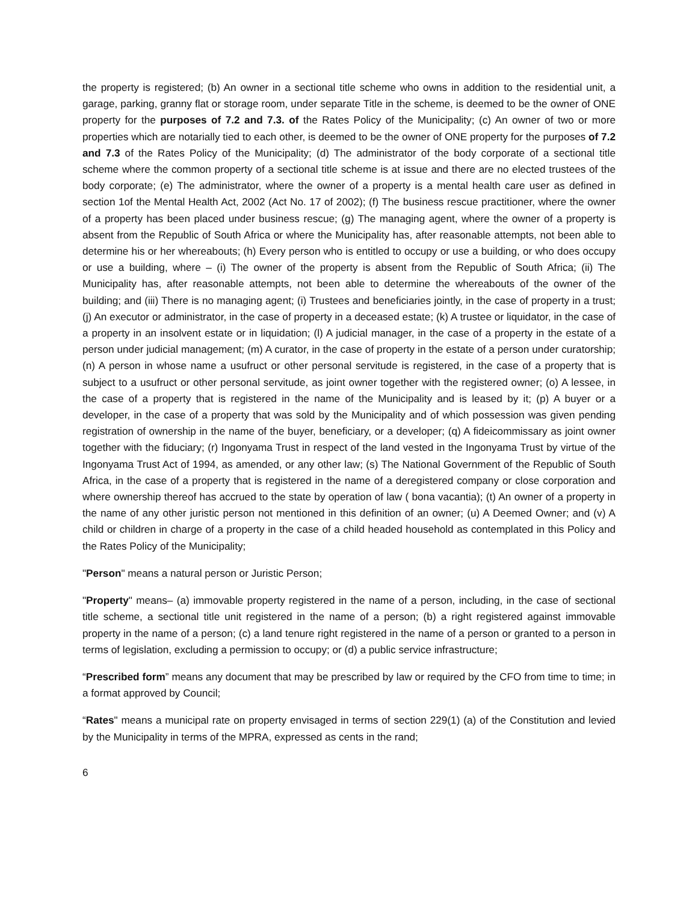the property is registered; (b) An owner in a sectional title scheme who owns in addition to the residential unit, a garage, parking, granny flat or storage room, under separate Title in the scheme, is deemed to be the owner of ONE property for the purposes of 7.2 and 7.3. of the Rates Policy of the Municipality; (c) An owner of two or more properties which are notarially tied to each other, is deemed to be the owner of ONE property for the purposes of 7.2 and 7.3 of the Rates Policy of the Municipality; (d) The administrator of the body corporate of a sectional title scheme where the common property of a sectional title scheme is at issue and there are no elected trustees of the body corporate; (e) The administrator, where the owner of a property is a mental health care user as defined in section 1of the Mental Health Act, 2002 (Act No. 17 of 2002); (f) The business rescue practitioner, where the owner of a property has been placed under business rescue; (g) The managing agent, where the owner of a property is absent from the Republic of South Africa or where the Municipality has, after reasonable attempts, not been able to determine his or her whereabouts; (h) Every person who is entitled to occupy or use a building, or who does occupy or use a building, where – (i) The owner of the property is absent from the Republic of South Africa; (ii) The Municipality has, after reasonable attempts, not been able to determine the whereabouts of the owner of the building; and (iii) There is no managing agent; (i) Trustees and beneficiaries jointly, in the case of property in a trust; (j) An executor or administrator, in the case of property in a deceased estate; (k) A trustee or liquidator, in the case of a property in an insolvent estate or in liquidation; (l) A judicial manager, in the case of a property in the estate of a person under judicial management; (m) A curator, in the case of property in the estate of a person under curatorship; (n) A person in whose name a usufruct or other personal servitude is registered, in the case of a property that is subject to a usufruct or other personal servitude, as joint owner together with the registered owner; (o) A lessee, in the case of a property that is registered in the name of the Municipality and is leased by it; (p) A buyer or a developer, in the case of a property that was sold by the Municipality and of which possession was given pending registration of ownership in the name of the buyer, beneficiary, or a developer; (q) A fideicommissary as joint owner together with the fiduciary; (r) Ingonyama Trust in respect of the land vested in the Ingonyama Trust by virtue of the Ingonyama Trust Act of 1994, as amended, or any other law; (s) The National Government of the Republic of South Africa, in the case of a property that is registered in the name of a deregistered company or close corporation and where ownership thereof has accrued to the state by operation of law ( bona vacantia); (t) An owner of a property in the name of any other juristic person not mentioned in this definition of an owner; (u) A Deemed Owner; and (v) A child or children in charge of a property in the case of a child headed household as contemplated in this Policy and the Rates Policy of the Municipality;
"Person" means a natural person or Juristic Person;
"Property" means– (a) immovable property registered in the name of a person, including, in the case of sectional title scheme, a sectional title unit registered in the name of a person; (b) a right registered against immovable property in the name of a person; (c) a land tenure right registered in the name of a person or granted to a person in terms of legislation, excluding a permission to occupy; or (d) a public service infrastructure;
“Prescribed form” means any document that may be prescribed by law or required by the CFO from time to time; in a format approved by Council;
“Rates" means a municipal rate on property envisaged in terms of section 229(1) (a) of the Constitution and levied by the Municipality in terms of the MPRA, expressed as cents in the rand;
6